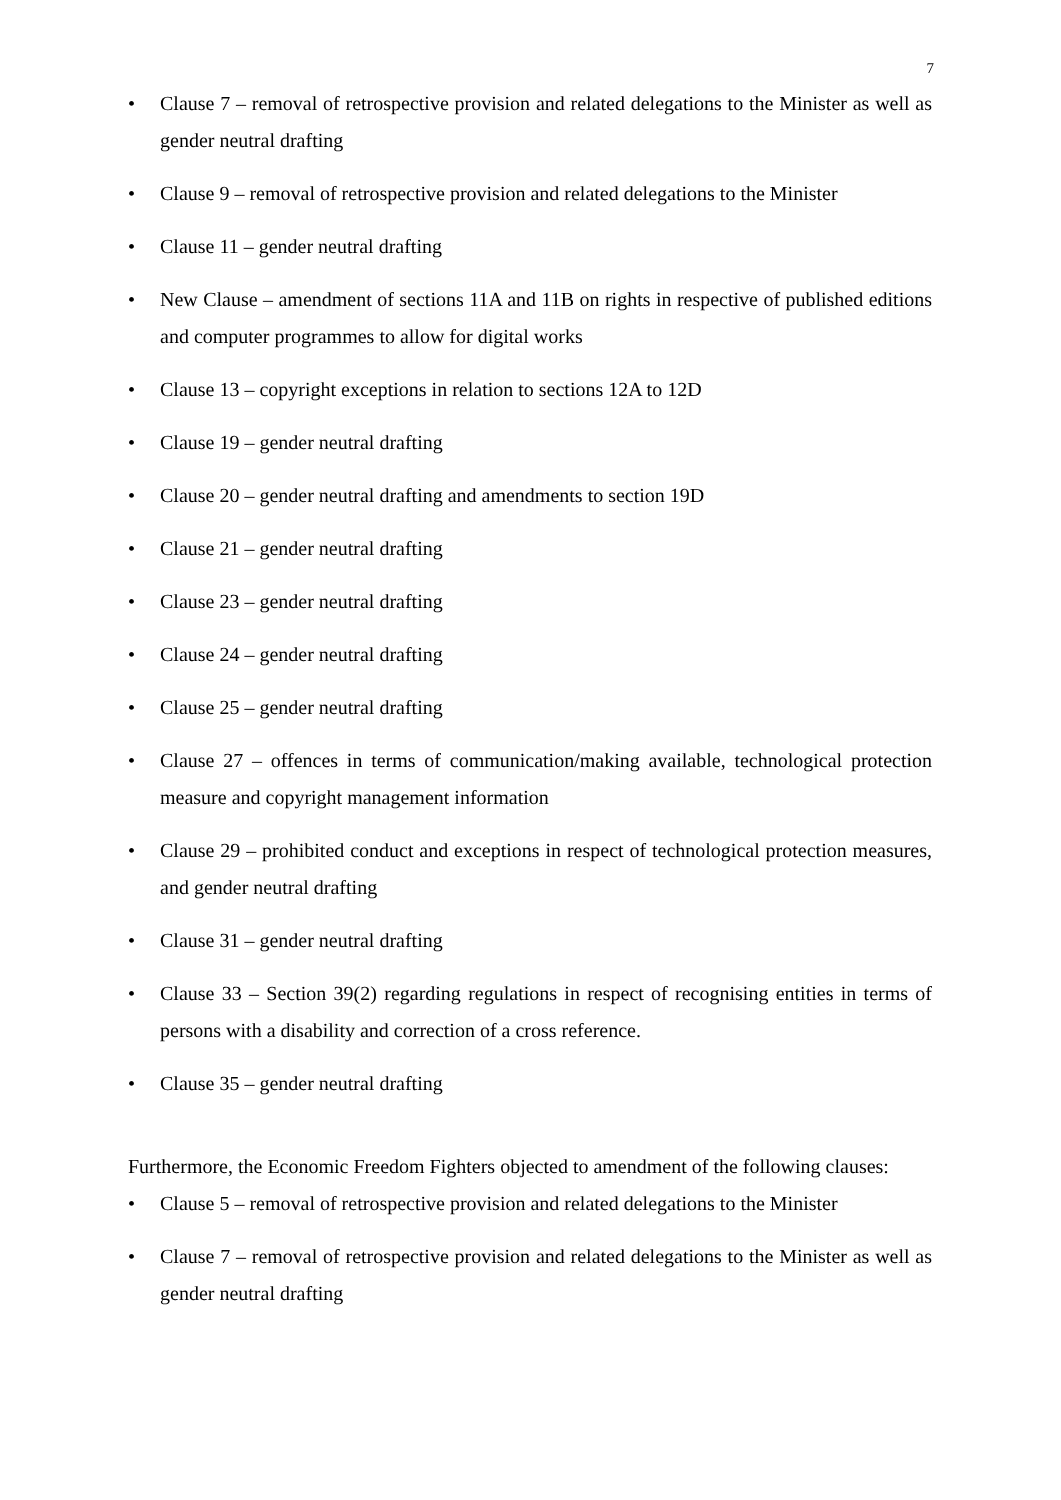7
• Clause 7 – removal of retrospective provision and related delegations to the Minister as well as gender neutral drafting
• Clause 9 – removal of retrospective provision and related delegations to the Minister
• Clause 11 – gender neutral drafting
• New Clause – amendment of sections 11A and 11B on rights in respective of published editions and computer programmes to allow for digital works
• Clause 13 – copyright exceptions in relation to sections 12A to 12D
• Clause 19 – gender neutral drafting
• Clause 20 – gender neutral drafting and amendments to section 19D
• Clause 21 – gender neutral drafting
• Clause 23 – gender neutral drafting
• Clause 24 – gender neutral drafting
• Clause 25 – gender neutral drafting
• Clause 27 – offences in terms of communication/making available, technological protection measure and copyright management information
• Clause 29 – prohibited conduct and exceptions in respect of technological protection measures, and gender neutral drafting
• Clause 31 – gender neutral drafting
• Clause 33 – Section 39(2) regarding regulations in respect of recognising entities in terms of persons with a disability and correction of a cross reference.
• Clause 35 – gender neutral drafting
Furthermore, the Economic Freedom Fighters objected to amendment of the following clauses:
• Clause 5 – removal of retrospective provision and related delegations to the Minister
• Clause 7 – removal of retrospective provision and related delegations to the Minister as well as gender neutral drafting